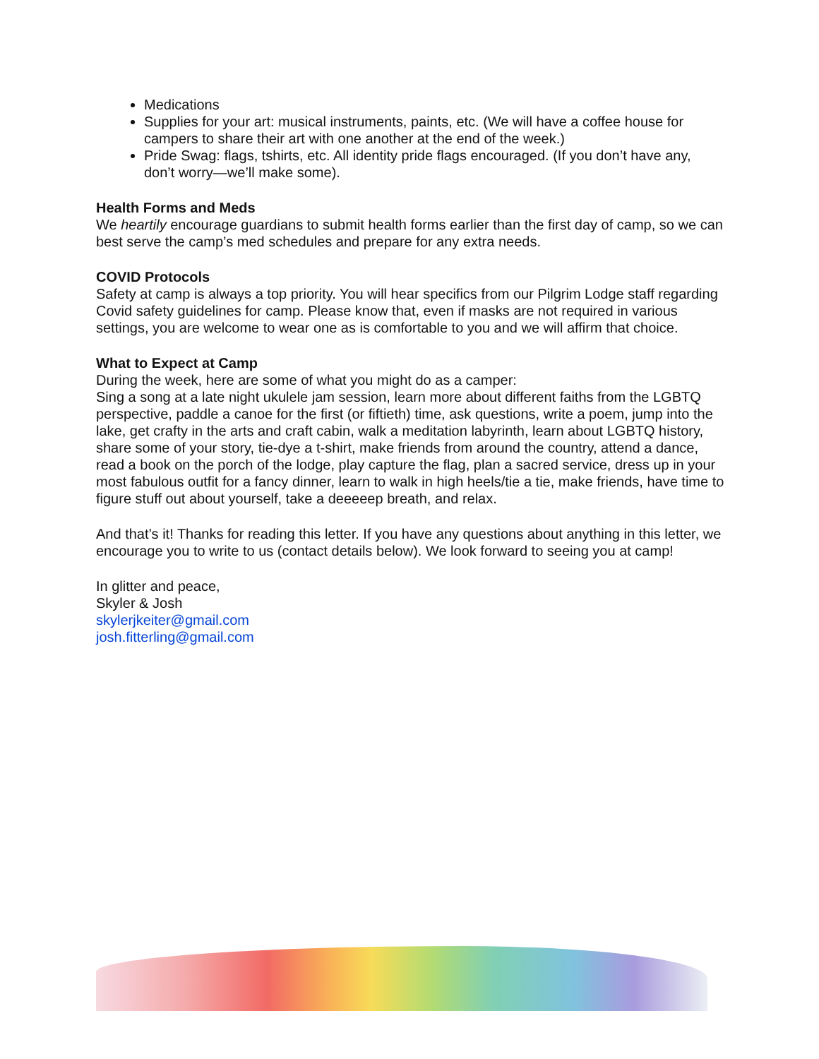Medications
Supplies for your art: musical instruments, paints, etc. (We will have a coffee house for campers to share their art with one another at the end of the week.)
Pride Swag: flags, tshirts, etc. All identity pride flags encouraged. (If you don’t have any, don’t worry—we’ll make some).
Health Forms and Meds
We heartily encourage guardians to submit health forms earlier than the first day of camp, so we can best serve the camp’s med schedules and prepare for any extra needs.
COVID Protocols
Safety at camp is always a top priority. You will hear specifics from our Pilgrim Lodge staff regarding Covid safety guidelines for camp. Please know that, even if masks are not required in various settings, you are welcome to wear one as is comfortable to you and we will affirm that choice.
What to Expect at Camp
During the week, here are some of what you might do as a camper:
Sing a song at a late night ukulele jam session, learn more about different faiths from the LGBTQ perspective, paddle a canoe for the first (or fiftieth) time, ask questions, write a poem, jump into the lake, get crafty in the arts and craft cabin, walk a meditation labyrinth, learn about LGBTQ history, share some of your story, tie-dye a t-shirt, make friends from around the country, attend a dance, read a book on the porch of the lodge, play capture the flag, plan a sacred service, dress up in your most fabulous outfit for a fancy dinner, learn to walk in high heels/tie a tie, make friends, have time to figure stuff out about yourself, take a deeeeep breath, and relax.
And that’s it! Thanks for reading this letter. If you have any questions about anything in this letter, we encourage you to write to us (contact details below). We look forward to seeing you at camp!
In glitter and peace,
Skyler & Josh
skylerjkeiter@gmail.com
josh.fitterling@gmail.com